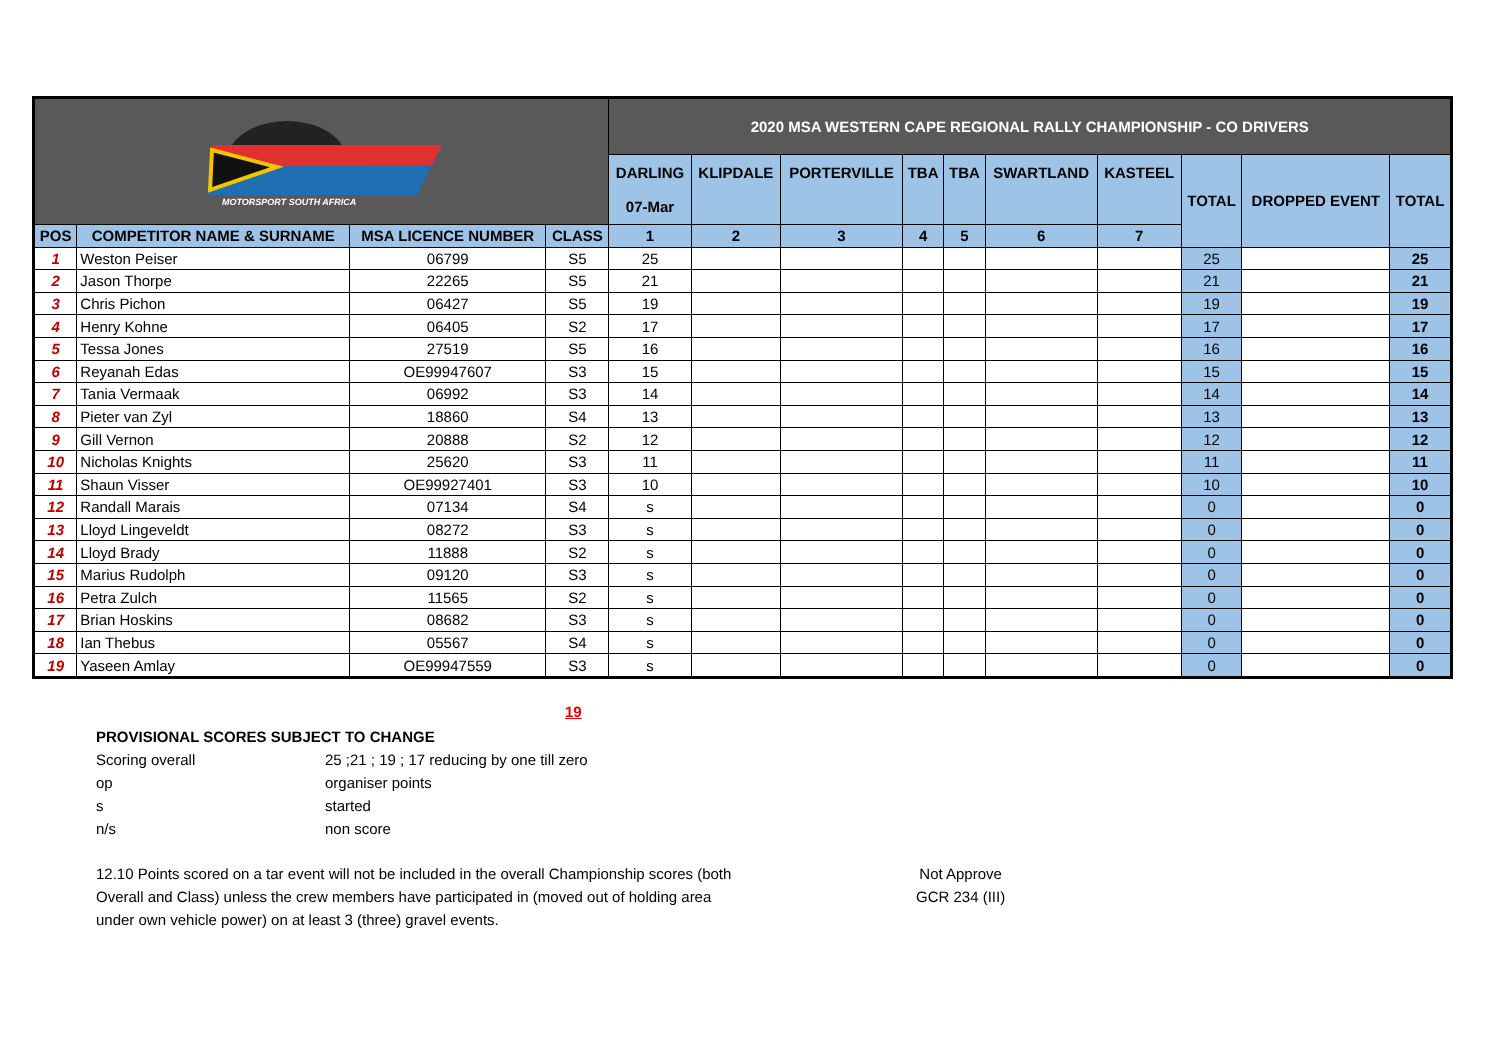| MOTORSPORT SOUTH AFRICA | | | | 2020 MSA WESTERN CAPE REGIONAL RALLY CHAMPIONSHIP - CO DRIVERS | | | | | | | | | |
| --- | --- | --- | --- | --- | --- | --- | --- | --- | --- | --- | --- | --- | --- |
| | | | | DARLING 07-Mar | KLIPDALE | PORTERVILLE | TBA | TBA | SWARTLAND | KASTEEL | TOTAL | DROPPED EVENT | TOTAL |
| POS | COMPETITOR NAME & SURNAME | MSA LICENCE NUMBER | CLASS | 1 | 2 | 3 | 4 | 5 | 6 | 7 | | | |
| 1 | Weston Peiser | 06799 | S5 | 25 | | | | | | | 25 | | 25 |
| 2 | Jason Thorpe | 22265 | S5 | 21 | | | | | | | 21 | | 21 |
| 3 | Chris Pichon | 06427 | S5 | 19 | | | | | | | 19 | | 19 |
| 4 | Henry Kohne | 06405 | S2 | 17 | | | | | | | 17 | | 17 |
| 5 | Tessa Jones | 27519 | S5 | 16 | | | | | | | 16 | | 16 |
| 6 | Reyanah Edas | OE99947607 | S3 | 15 | | | | | | | 15 | | 15 |
| 7 | Tania Vermaak | 06992 | S3 | 14 | | | | | | | 14 | | 14 |
| 8 | Pieter van Zyl | 18860 | S4 | 13 | | | | | | | 13 | | 13 |
| 9 | Gill Vernon | 20888 | S2 | 12 | | | | | | | 12 | | 12 |
| 10 | Nicholas Knights | 25620 | S3 | 11 | | | | | | | 11 | | 11 |
| 11 | Shaun Visser | OE99927401 | S3 | 10 | | | | | | | 10 | | 10 |
| 12 | Randall Marais | 07134 | S4 | s | | | | | | | 0 | | 0 |
| 13 | Lloyd Lingeveldt | 08272 | S3 | s | | | | | | | 0 | | 0 |
| 14 | Lloyd Brady | 11888 | S2 | s | | | | | | | 0 | | 0 |
| 15 | Marius Rudolph | 09120 | S3 | s | | | | | | | 0 | | 0 |
| 16 | Petra Zulch | 11565 | S2 | s | | | | | | | 0 | | 0 |
| 17 | Brian Hoskins | 08682 | S3 | s | | | | | | | 0 | | 0 |
| 18 | Ian Thebus | 05567 | S4 | s | | | | | | | 0 | | 0 |
| 19 | Yaseen Amlay | OE99947559 | S3 | s | | | | | | | 0 | | 0 |
19
PROVISIONAL SCORES SUBJECT TO CHANGE
Scoring overall 25 ;21 ; 19 ; 17 reducing by one till zero
op organiser points
s started
n/s non score
12.10 Points scored on a tar event will not be included in the overall Championship scores (both
Overall and Class) unless the crew members have participated in (moved out of holding area
under own vehicle power) on at least 3 (three) gravel events.
Not Approve
GCR 234 (III)